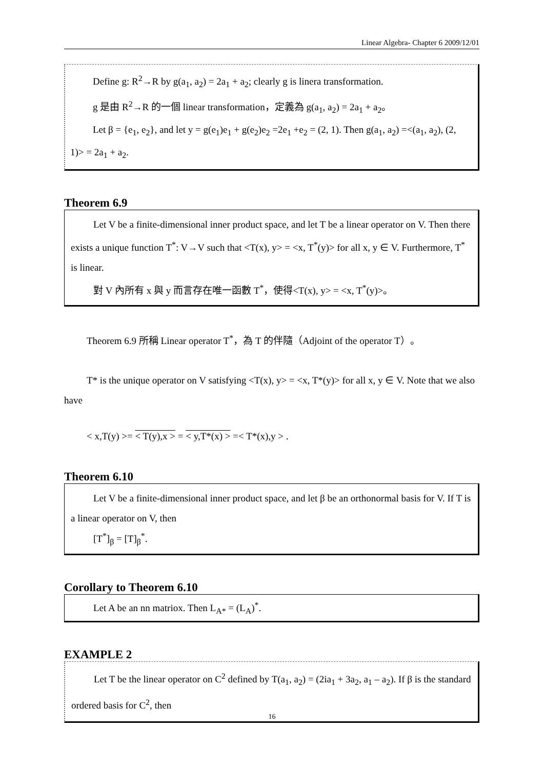Linear Algebra- Chapter 6 2009/12/01
Define g: R<sup>2</sup>→R by g(a<sub>1</sub>, a<sub>2</sub>) = 2a<sub>1</sub> + a<sub>2</sub>; clearly g is linera transformation.
g 是由 R<sup>2</sup>→R 的一個 linear transformation，定義為 g(a<sub>1</sub>, a<sub>2</sub>) = 2a<sub>1</sub> + a<sub>2</sub>。
Let β = {e<sub>1</sub>, e<sub>2</sub>}, and let y = g(e<sub>1</sub>)e<sub>1</sub> + g(e<sub>2</sub>)e<sub>2</sub> =2e<sub>1</sub> +e<sub>2</sub> = (2, 1). Then g(a<sub>1</sub>, a<sub>2</sub>) =<(a<sub>1</sub>, a<sub>2</sub>), (2, 1)> = 2a<sub>1</sub> + a<sub>2</sub>.
Theorem 6.9
Let V be a finite-dimensional inner product space, and let T be a linear operator on V. Then there exists a unique function T<sup>*</sup>: V→V such that <T(x), y> = <x, T<sup>*</sup>(y)> for all x, y ∈ V. Furthermore, T<sup>*</sup> is linear.
對 V 內所有 x 與 y 而言存在唯一函數 T<sup>*</sup>，使得<T(x), y> = <x, T<sup>*</sup>(y)>。
Theorem 6.9 所稱 Linear operator T<sup>*</sup>，為 T 的伴隨（Adjoint of the operator T）。
T* is the unique operator on V satisfying <T(x), y> = <x, T*(y)> for all x, y ∈ V. Note that we also have
< x,T(y) >= < T(y),x > = < y,T*(x) > =< T*(x),y > .
Theorem 6.10
Let V be a finite-dimensional inner product space, and let β be an orthonormal basis for V. If T is a linear operator on V, then
[T<sup>*</sup>]<sub>β</sub> = [T]<sub>β</sub><sup>*</sup>.
Corollary to Theorem 6.10
Let A be an nn matriox. Then L<sub>A*</sub> = (L<sub>A</sub>)<sup>*</sup>.
EXAMPLE 2
Let T be the linear operator on C<sup>2</sup> defined by T(a<sub>1</sub>, a<sub>2</sub>) = (2ia<sub>1</sub> + 3a<sub>2</sub>, a<sub>1</sub> – a<sub>2</sub>). If β is the standard ordered basis for C<sup>2</sup>, then
16